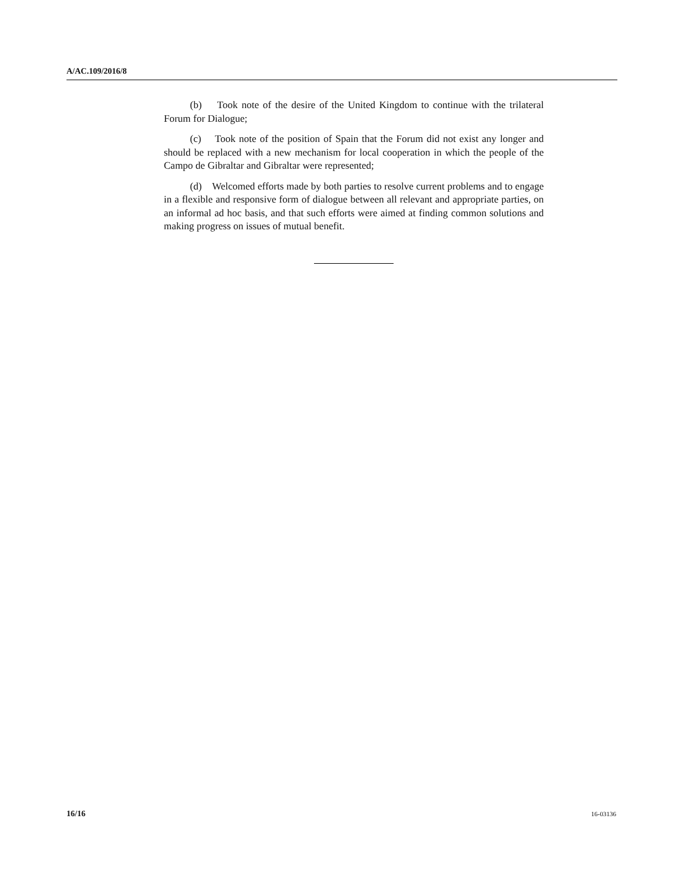A/AC.109/2016/8
(b) Took note of the desire of the United Kingdom to continue with the trilateral Forum for Dialogue;
(c) Took note of the position of Spain that the Forum did not exist any longer and should be replaced with a new mechanism for local cooperation in which the people of the Campo de Gibraltar and Gibraltar were represented;
(d) Welcomed efforts made by both parties to resolve current problems and to engage in a flexible and responsive form of dialogue between all relevant and appropriate parties, on an informal ad hoc basis, and that such efforts were aimed at finding common solutions and making progress on issues of mutual benefit.
16/16 16-03136